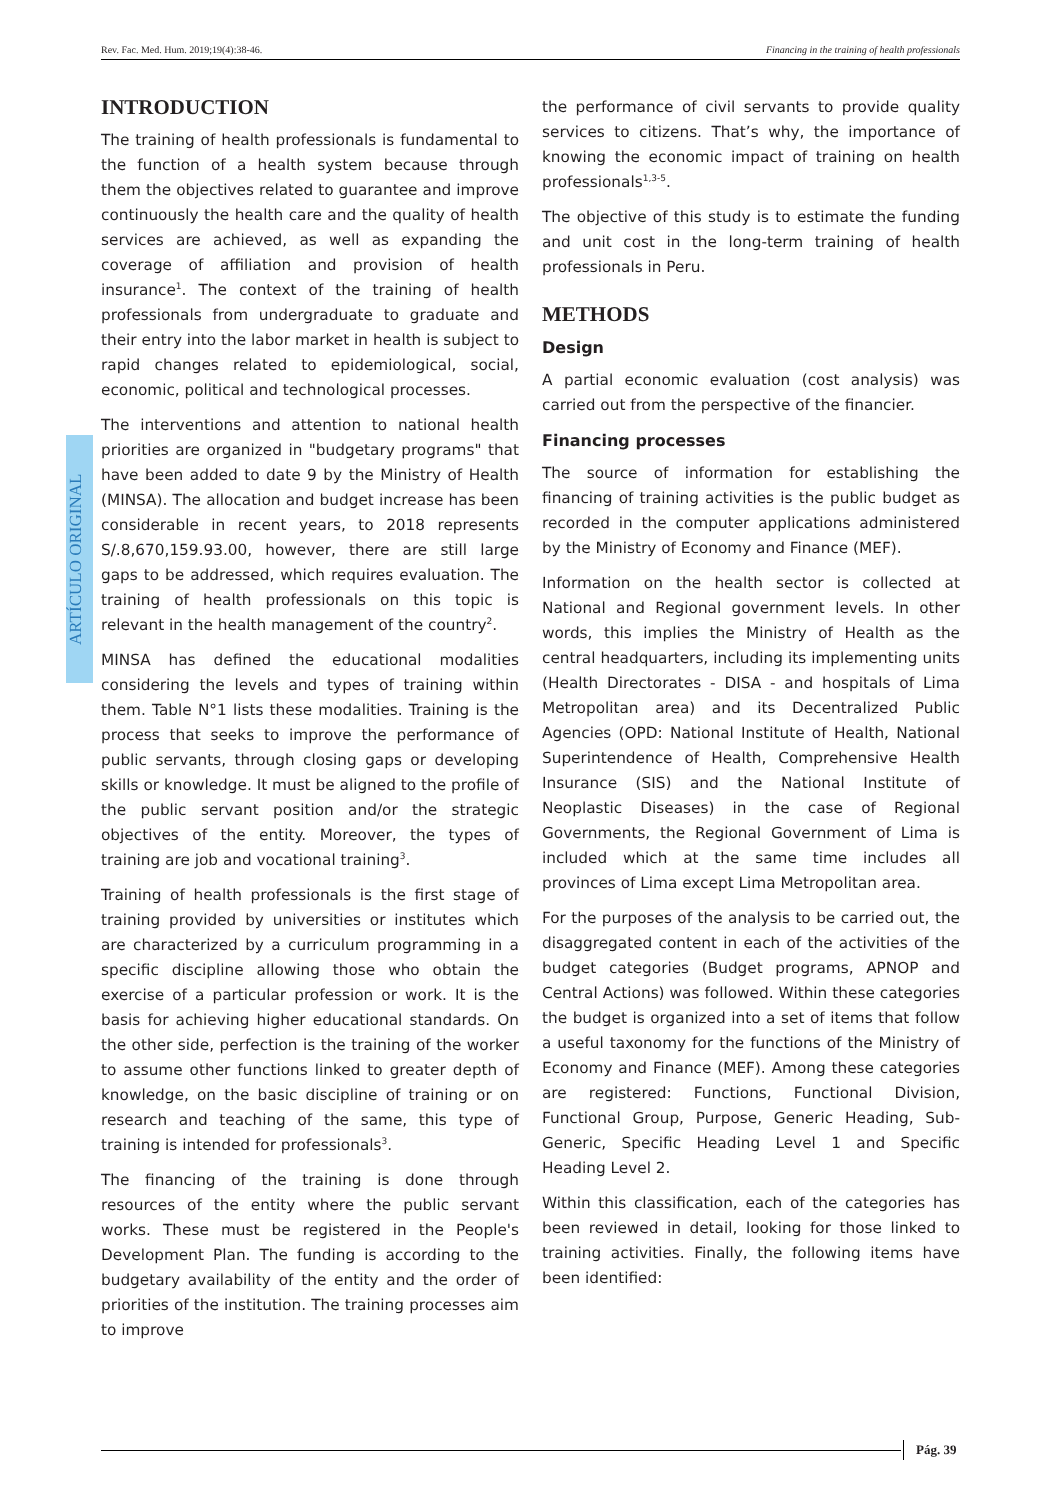Rev. Fac. Med. Hum. 2019;19(4):38-46. Financing in the training of health professionals
ARTÍCULO ORIGINAL
INTRODUCTION
The training of health professionals is fundamental to the function of a health system because through them the objectives related to guarantee and improve continuously the health care and the quality of health services are achieved, as well as expanding the coverage of affiliation and provision of health insurance<sup>1</sup>. The context of the training of health professionals from undergraduate to graduate and their entry into the labor market in health is subject to rapid changes related to epidemiological, social, economic, political and technological processes.
The interventions and attention to national health priorities are organized in "budgetary programs" that have been added to date 9 by the Ministry of Health (MINSA). The allocation and budget increase has been considerable in recent years, to 2018 represents S/.8,670,159.93.00, however, there are still large gaps to be addressed, which requires evaluation. The training of health professionals on this topic is relevant in the health management of the country<sup>2</sup>.
MINSA has defined the educational modalities considering the levels and types of training within them. Table N°1 lists these modalities. Training is the process that seeks to improve the performance of public servants, through closing gaps or developing skills or knowledge. It must be aligned to the profile of the public servant position and/or the strategic objectives of the entity. Moreover, the types of training are job and vocational training<sup>3</sup>.
Training of health professionals is the first stage of training provided by universities or institutes which are characterized by a curriculum programming in a specific discipline allowing those who obtain the exercise of a particular profession or work. It is the basis for achieving higher educational standards. On the other side, perfection is the training of the worker to assume other functions linked to greater depth of knowledge, on the basic discipline of training or on research and teaching of the same, this type of training is intended for professionals<sup>3</sup>.
The financing of the training is done through resources of the entity where the public servant works. These must be registered in the People's Development Plan. The funding is according to the budgetary availability of the entity and the order of priorities of the institution. The training processes aim to improve
the performance of civil servants to provide quality services to citizens. That’s why, the importance of knowing the economic impact of training on health professionals<sup>1,3-5</sup>.
The objective of this study is to estimate the funding and unit cost in the long-term training of health professionals in Peru.
METHODS
Design
A partial economic evaluation (cost analysis) was carried out from the perspective of the financier.
Financing processes
The source of information for establishing the financing of training activities is the public budget as recorded in the computer applications administered by the Ministry of Economy and Finance (MEF).
Information on the health sector is collected at National and Regional government levels. In other words, this implies the Ministry of Health as the central headquarters, including its implementing units (Health Directorates - DISA - and hospitals of Lima Metropolitan area) and its Decentralized Public Agencies (OPD: National Institute of Health, National Superintendence of Health, Comprehensive Health Insurance (SIS) and the National Institute of Neoplastic Diseases) in the case of Regional Governments, the Regional Government of Lima is included which at the same time includes all provinces of Lima except Lima Metropolitan area.
For the purposes of the analysis to be carried out, the disaggregated content in each of the activities of the budget categories (Budget programs, APNOP and Central Actions) was followed. Within these categories the budget is organized into a set of items that follow a useful taxonomy for the functions of the Ministry of Economy and Finance (MEF). Among these categories are registered: Functions, Functional Division, Functional Group, Purpose, Generic Heading, Sub-Generic, Specific Heading Level 1 and Specific Heading Level 2.
Within this classification, each of the categories has been reviewed in detail, looking for those linked to training activities. Finally, the following items have been identified:
Pág. 39